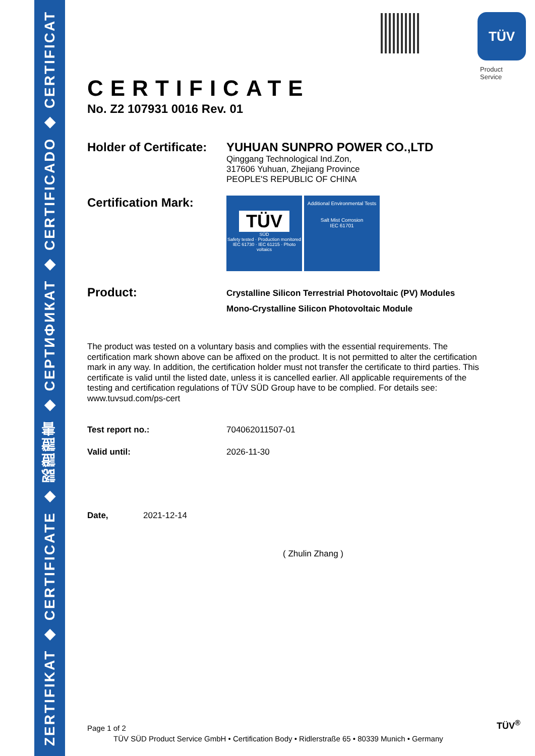ZERTIFIKAT ◆ CERTIFICATE ◆ 認證證書 ◆ СЕРТИФИКАТ ◆ CERTIFICADO ◆ CERTIFICAT
TÜV
Product Service
CERTIFICATE
No. Z2 107931 0016 Rev. 01
Holder of Certificate:
YUHUAN SUNPRO POWER CO.,LTD
Qinggang Technological Ind.Zon,
317606 Yuhuan, Zhejiang Province
PEOPLE'S REPUBLIC OF CHINA
Certification Mark:
TÜV
SÜD
Safety tested · Production monitored
IEC 61730 · IEC 61215 · Photo voltaics
Additional Environmental Tests
Salt Mist Corrosion
IEC 61701
Product:
Crystalline Silicon Terrestrial Photovoltaic (PV) Modules
Mono-Crystalline Silicon Photovoltaic Module
The product was tested on a voluntary basis and complies with the essential requirements. The certification mark shown above can be affixed on the product. It is not permitted to alter the certification mark in any way. In addition, the certification holder must not transfer the certificate to third parties. This certificate is valid until the listed date, unless it is cancelled earlier. All applicable requirements of the testing and certification regulations of TÜV SÜD Group have to be complied. For details see: www.tuvsud.com/ps-cert
Test report no.: 704062011507-01
Valid until: 2026-11-30
Date, 2021-12-14
( Zhulin Zhang )
Page 1 of 2 TÜV<sup>®</sup>
TÜV SÜD Product Service GmbH • Certification Body • Ridlerstraße 65 • 80339 Munich • Germany